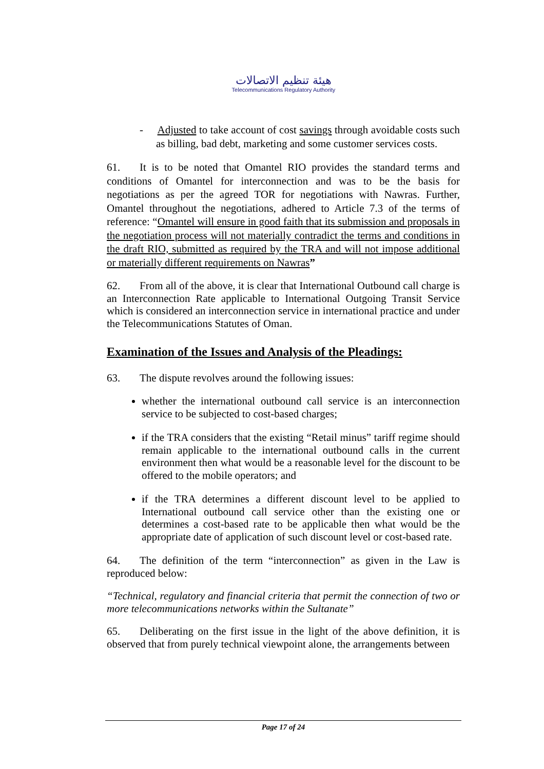هيئة تنظيم الاتصالات
Telecommunications Regulatory Authority
- Adjusted to take account of cost savings through avoidable costs such as billing, bad debt, marketing and some customer services costs.
61. It is to be noted that Omantel RIO provides the standard terms and conditions of Omantel for interconnection and was to be the basis for negotiations as per the agreed TOR for negotiations with Nawras. Further, Omantel throughout the negotiations, adhered to Article 7.3 of the terms of reference: “Omantel will ensure in good faith that its submission and proposals in the negotiation process will not materially contradict the terms and conditions in the draft RIO, submitted as required by the TRA and will not impose additional or materially different requirements on Nawras”
62. From all of the above, it is clear that International Outbound call charge is an Interconnection Rate applicable to International Outgoing Transit Service which is considered an interconnection service in international practice and under the Telecommunications Statutes of Oman.
Examination of the Issues and Analysis of the Pleadings:
63. The dispute revolves around the following issues:
whether the international outbound call service is an interconnection service to be subjected to cost-based charges;
if the TRA considers that the existing “Retail minus” tariff regime should remain applicable to the international outbound calls in the current environment then what would be a reasonable level for the discount to be offered to the mobile operators; and
if the TRA determines a different discount level to be applied to International outbound call service other than the existing one or determines a cost-based rate to be applicable then what would be the appropriate date of application of such discount level or cost-based rate.
64. The definition of the term “interconnection” as given in the Law is reproduced below:
“Technical, regulatory and financial criteria that permit the connection of two or more telecommunications networks within the Sultanate”
65. Deliberating on the first issue in the light of the above definition, it is observed that from purely technical viewpoint alone, the arrangements between
Page 17 of 24